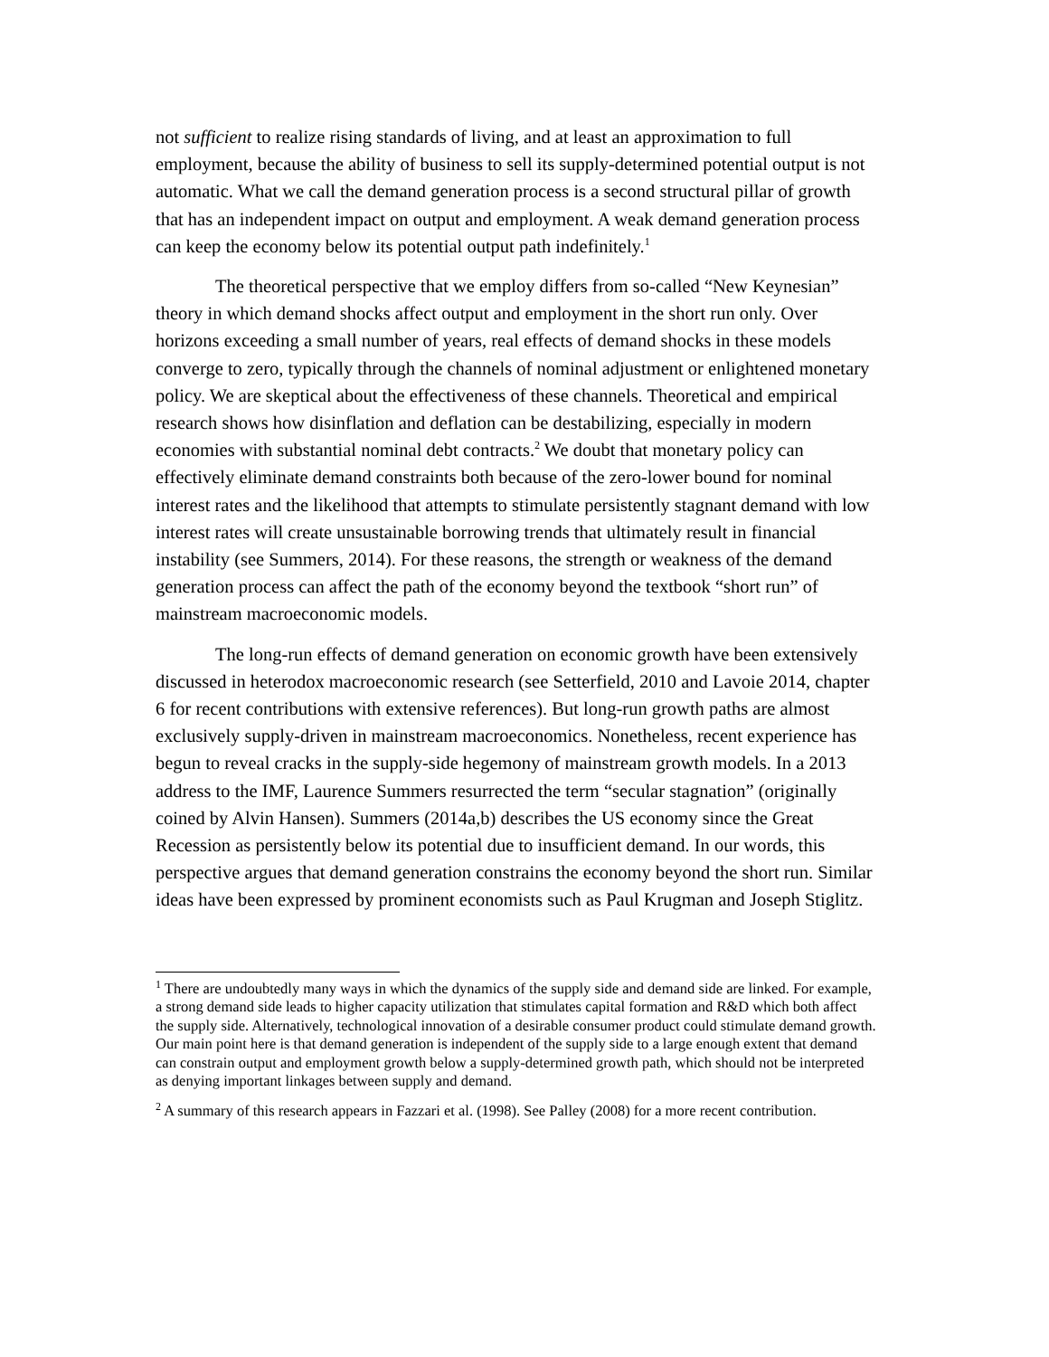not sufficient to realize rising standards of living, and at least an approximation to full employment, because the ability of business to sell its supply-determined potential output is not automatic. What we call the demand generation process is a second structural pillar of growth that has an independent impact on output and employment. A weak demand generation process can keep the economy below its potential output path indefinitely.<sup>1</sup>
The theoretical perspective that we employ differs from so-called “New Keynesian” theory in which demand shocks affect output and employment in the short run only. Over horizons exceeding a small number of years, real effects of demand shocks in these models converge to zero, typically through the channels of nominal adjustment or enlightened monetary policy. We are skeptical about the effectiveness of these channels. Theoretical and empirical research shows how disinflation and deflation can be destabilizing, especially in modern economies with substantial nominal debt contracts.<sup>2</sup> We doubt that monetary policy can effectively eliminate demand constraints both because of the zero-lower bound for nominal interest rates and the likelihood that attempts to stimulate persistently stagnant demand with low interest rates will create unsustainable borrowing trends that ultimately result in financial instability (see Summers, 2014). For these reasons, the strength or weakness of the demand generation process can affect the path of the economy beyond the textbook “short run” of mainstream macroeconomic models.
The long-run effects of demand generation on economic growth have been extensively discussed in heterodox macroeconomic research (see Setterfield, 2010 and Lavoie 2014, chapter 6 for recent contributions with extensive references). But long-run growth paths are almost exclusively supply-driven in mainstream macroeconomics. Nonetheless, recent experience has begun to reveal cracks in the supply-side hegemony of mainstream growth models. In a 2013 address to the IMF, Laurence Summers resurrected the term “secular stagnation” (originally coined by Alvin Hansen). Summers (2014a,b) describes the US economy since the Great Recession as persistently below its potential due to insufficient demand. In our words, this perspective argues that demand generation constrains the economy beyond the short run. Similar ideas have been expressed by prominent economists such as Paul Krugman and Joseph Stiglitz.
<sup>1</sup> There are undoubtedly many ways in which the dynamics of the supply side and demand side are linked. For example, a strong demand side leads to higher capacity utilization that stimulates capital formation and R&D which both affect the supply side. Alternatively, technological innovation of a desirable consumer product could stimulate demand growth. Our main point here is that demand generation is independent of the supply side to a large enough extent that demand can constrain output and employment growth below a supply-determined growth path, which should not be interpreted as denying important linkages between supply and demand.
<sup>2</sup> A summary of this research appears in Fazzari et al. (1998). See Palley (2008) for a more recent contribution.